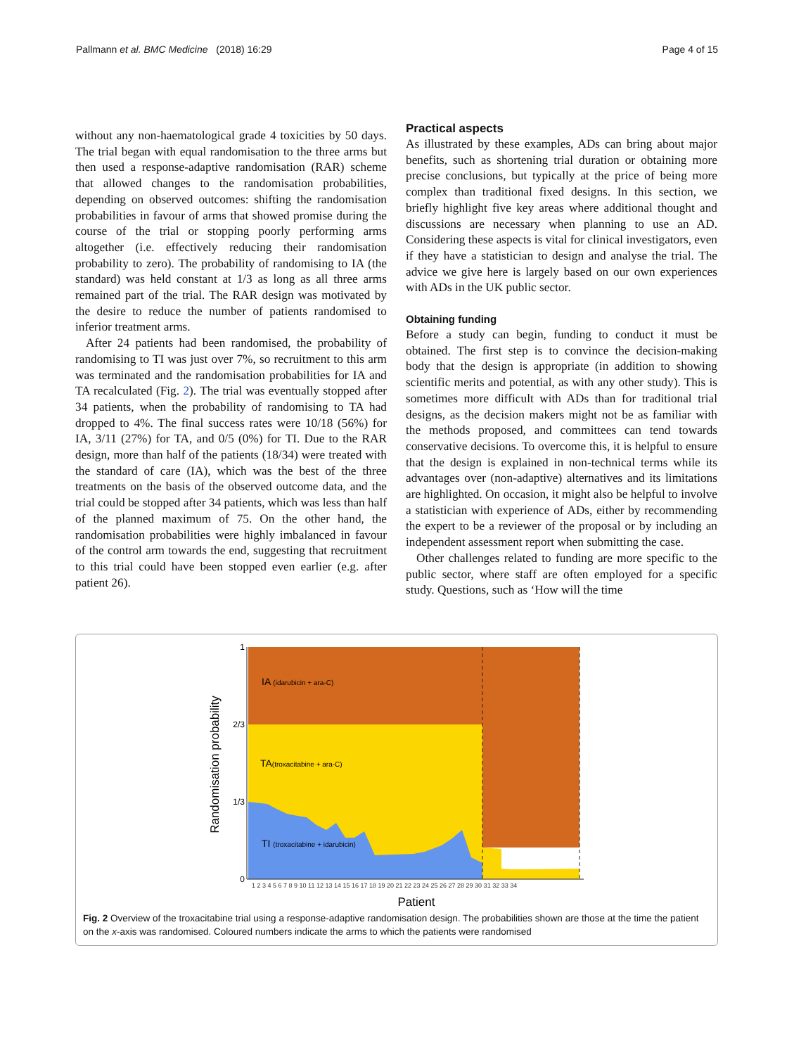Pallmann et al. BMC Medicine (2018) 16:29 Page 4 of 15
without any non-haematological grade 4 toxicities by 50 days. The trial began with equal randomisation to the three arms but then used a response-adaptive randomisation (RAR) scheme that allowed changes to the randomisation probabilities, depending on observed outcomes: shifting the randomisation probabilities in favour of arms that showed promise during the course of the trial or stopping poorly performing arms altogether (i.e. effectively reducing their randomisation probability to zero). The probability of randomising to IA (the standard) was held constant at 1/3 as long as all three arms remained part of the trial. The RAR design was motivated by the desire to reduce the number of patients randomised to inferior treatment arms.
After 24 patients had been randomised, the probability of randomising to TI was just over 7%, so recruitment to this arm was terminated and the randomisation probabilities for IA and TA recalculated (Fig. 2). The trial was eventually stopped after 34 patients, when the probability of randomising to TA had dropped to 4%. The final success rates were 10/18 (56%) for IA, 3/11 (27%) for TA, and 0/5 (0%) for TI. Due to the RAR design, more than half of the patients (18/34) were treated with the standard of care (IA), which was the best of the three treatments on the basis of the observed outcome data, and the trial could be stopped after 34 patients, which was less than half of the planned maximum of 75. On the other hand, the randomisation probabilities were highly imbalanced in favour of the control arm towards the end, suggesting that recruitment to this trial could have been stopped even earlier (e.g. after patient 26).
Practical aspects
As illustrated by these examples, ADs can bring about major benefits, such as shortening trial duration or obtaining more precise conclusions, but typically at the price of being more complex than traditional fixed designs. In this section, we briefly highlight five key areas where additional thought and discussions are necessary when planning to use an AD. Considering these aspects is vital for clinical investigators, even if they have a statistician to design and analyse the trial. The advice we give here is largely based on our own experiences with ADs in the UK public sector.
Obtaining funding
Before a study can begin, funding to conduct it must be obtained. The first step is to convince the decision-making body that the design is appropriate (in addition to showing scientific merits and potential, as with any other study). This is sometimes more difficult with ADs than for traditional trial designs, as the decision makers might not be as familiar with the methods proposed, and committees can tend towards conservative decisions. To overcome this, it is helpful to ensure that the design is explained in non-technical terms while its advantages over (non-adaptive) alternatives and its limitations are highlighted. On occasion, it might also be helpful to involve a statistician with experience of ADs, either by recommending the expert to be a reviewer of the proposal or by including an independent assessment report when submitting the case.
Other challenges related to funding are more specific to the public sector, where staff are often employed for a specific study. Questions, such as ‘How will the time
1
2/3
1/3
0
IA (idarubicin + ara-C)
TA(troxacitabine + ara-C)
TI (troxacitabine + idarubicin)
Randomisation probability
1 2 3 4 5 6 7 8 9 10 11 12 13 14 15 16 17 18 19 20 21 22 23 24 25 26 27 28 29 30 31 32 33 34
Patient
Fig. 2 Overview of the troxacitabine trial using a response-adaptive randomisation design. The probabilities shown are those at the time the patient on the x-axis was randomised. Coloured numbers indicate the arms to which the patients were randomised